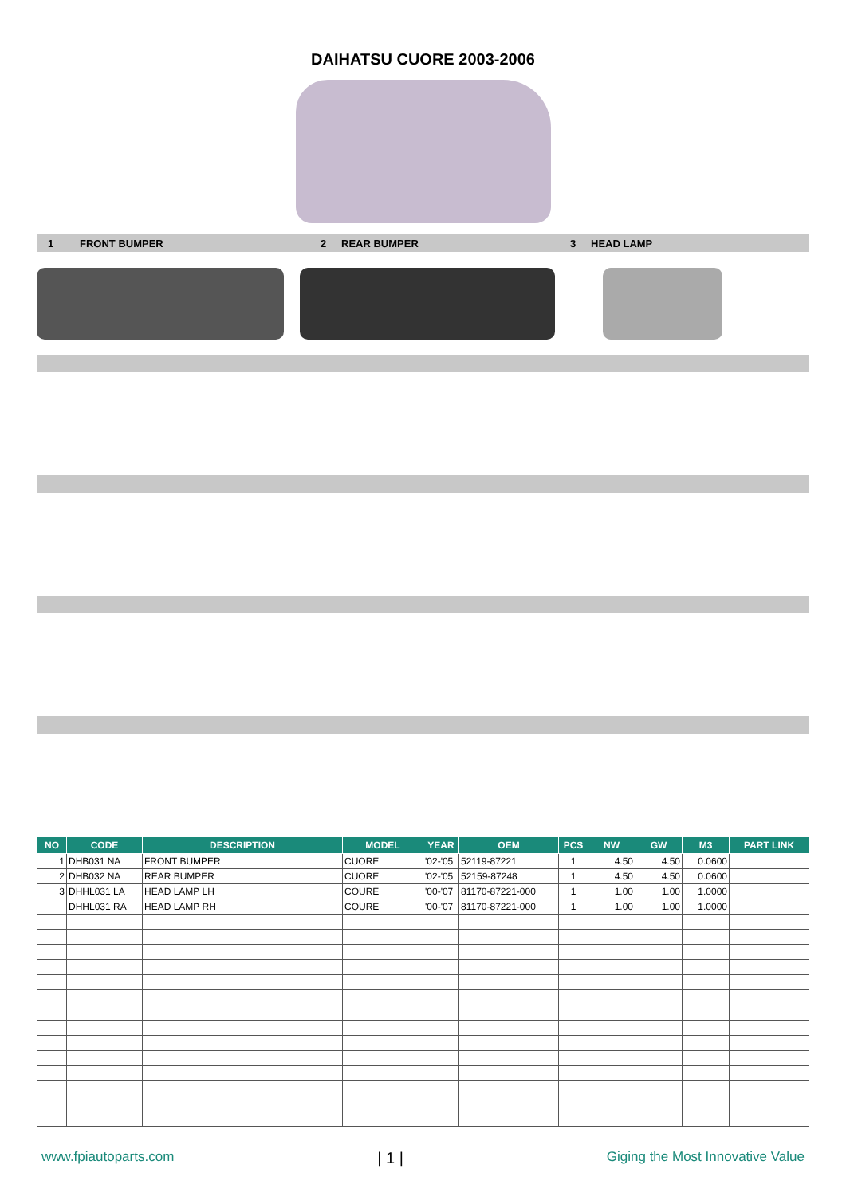DAIHATSU CUORE 2003-2006
1 FRONT BUMPER 2 REAR BUMPER 3 HEAD LAMP
| NO | CODE | DESCRIPTION | MODEL | YEAR | OEM | PCS | NW | GW | M3 | PART LINK |
| --- | --- | --- | --- | --- | --- | --- | --- | --- | --- | --- |
| 1 | DHB031 NA | FRONT BUMPER | CUORE | '02-'05 | 52119-87221 | 1 | 4.50 | 4.50 | 0.0600 | |
| 2 | DHB032 NA | REAR BUMPER | CUORE | '02-'05 | 52159-87248 | 1 | 4.50 | 4.50 | 0.0600 | |
| 3 | DHHL031 LA | HEAD LAMP LH | COURE | '00-'07 | 81170-87221-000 | 1 | 1.00 | 1.00 | 1.0000 | |
| | DHHL031 RA | HEAD LAMP RH | COURE | '00-'07 | 81170-87221-000 | 1 | 1.00 | 1.00 | 1.0000 | |
www.fpiautoparts.com | 1 | Giging the Most Innovative Value